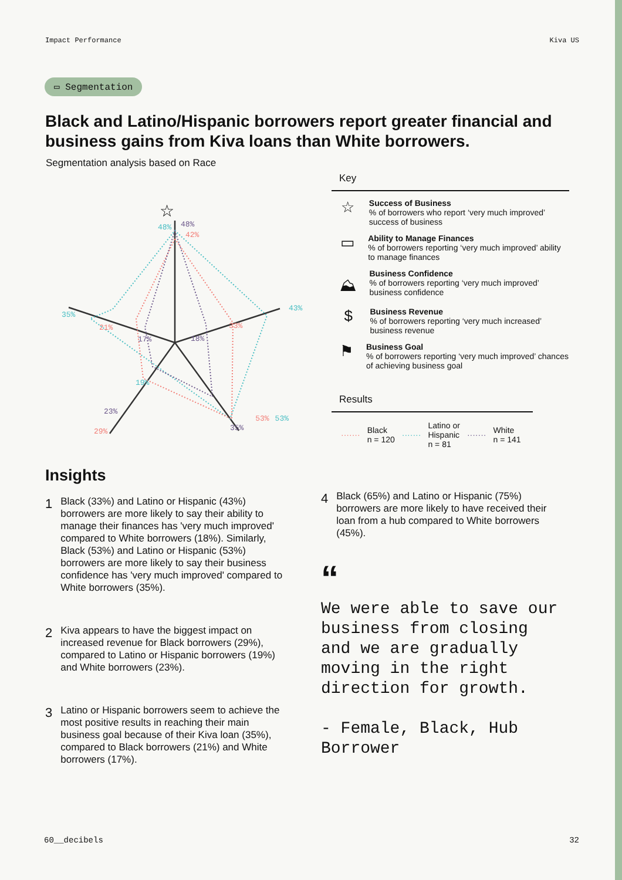Impact Performance Kiva US
▭ Segmentation
Black and Latino/Hispanic borrowers report greater financial and business gains from Kiva loans than White borrowers.
Segmentation analysis based on Race
☆
48%
48%
42%
43%
33%
18%
35%
21%
17%
19%
23%
29%
35%
53% 53%
Key
☆
Success of Business
% of borrowers who report ‘very much improved’ success of business
▭
Ability to Manage Finances
% of borrowers reporting ‘very much improved’ ability to manage finances
⛰
Business Confidence
% of borrowers reporting ‘very much improved’ business confidence
$
Business Revenue
% of borrowers reporting ‘very much increased’ business revenue
⚑
Business Goal
% of borrowers reporting ‘very much improved’ chances of achieving business goal
Results
······· Black
n = 120 ······· Latino or
Hispanic
n = 81 ······· White
n = 141
Insights
1 Black (33%) and Latino or Hispanic (43%) borrowers are more likely to say their ability to manage their finances has 'very much improved' compared to White borrowers (18%). Similarly, Black (53%) and Latino or Hispanic (53%) borrowers are more likely to say their business confidence has 'very much improved' compared to White borrowers (35%).
2 Kiva appears to have the biggest impact on increased revenue for Black borrowers (29%), compared to Latino or Hispanic borrowers (19%) and White borrowers (23%).
3 Latino or Hispanic borrowers seem to achieve the most positive results in reaching their main business goal because of their Kiva loan (35%), compared to Black borrowers (21%) and White borrowers (17%).
4 Black (65%) and Latino or Hispanic (75%) borrowers are more likely to have received their loan from a hub compared to White borrowers (45%).
“
We were able to save our business from closing and we are gradually moving in the right direction for growth.
- Female, Black, Hub Borrower
60__decibels 32